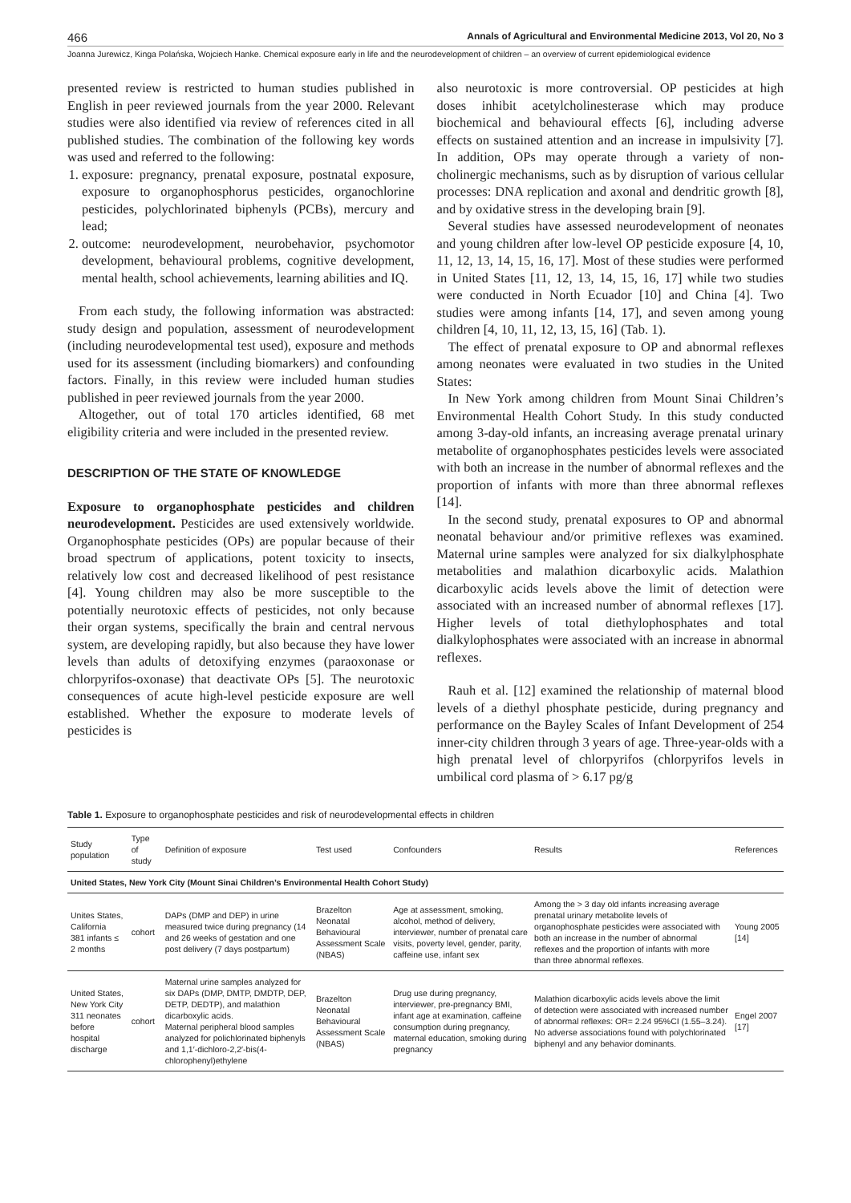466 Annals of Agricultural and Environmental Medicine 2013, Vol 20, No 3
Joanna Jurewicz, Kinga Polańska, Wojciech Hanke. Chemical exposure early in life and the neurodevelopment of children – an overview of current epidemiological evidence
presented review is restricted to human studies published in English in peer reviewed journals from the year 2000. Relevant studies were also identified via review of references cited in all published studies. The combination of the following key words was used and referred to the following:
1. exposure: pregnancy, prenatal exposure, postnatal exposure, exposure to organophosphorus pesticides, organochlorine pesticides, polychlorinated biphenyls (PCBs), mercury and lead;
2. outcome: neurodevelopment, neurobehavior, psychomotor development, behavioural problems, cognitive development, mental health, school achievements, learning abilities and IQ.
From each study, the following information was abstracted: study design and population, assessment of neurodevelopment (including neurodevelopmental test used), exposure and methods used for its assessment (including biomarkers) and confounding factors. Finally, in this review were included human studies published in peer reviewed journals from the year 2000.
Altogether, out of total 170 articles identified, 68 met eligibility criteria and were included in the presented review.
DESCRIPTION OF THE STATE OF KNOWLEDGE
Exposure to organophosphate pesticides and children neurodevelopment. Pesticides are used extensively worldwide. Organophosphate pesticides (OPs) are popular because of their broad spectrum of applications, potent toxicity to insects, relatively low cost and decreased likelihood of pest resistance [4]. Young children may also be more susceptible to the potentially neurotoxic effects of pesticides, not only because their organ systems, specifically the brain and central nervous system, are developing rapidly, but also because they have lower levels than adults of detoxifying enzymes (paraoxonase or chlorpyrifos-oxonase) that deactivate OPs [5]. The neurotoxic consequences of acute high-level pesticide exposure are well established. Whether the exposure to moderate levels of pesticides is
also neurotoxic is more controversial. OP pesticides at high doses inhibit acetylcholinesterase which may produce biochemical and behavioural effects [6], including adverse effects on sustained attention and an increase in impulsivity [7]. In addition, OPs may operate through a variety of non-cholinergic mechanisms, such as by disruption of various cellular processes: DNA replication and axonal and dendritic growth [8], and by oxidative stress in the developing brain [9].
Several studies have assessed neurodevelopment of neonates and young children after low-level OP pesticide exposure [4, 10, 11, 12, 13, 14, 15, 16, 17]. Most of these studies were performed in United States [11, 12, 13, 14, 15, 16, 17] while two studies were conducted in North Ecuador [10] and China [4]. Two studies were among infants [14, 17], and seven among young children [4, 10, 11, 12, 13, 15, 16] (Tab. 1).
The effect of prenatal exposure to OP and abnormal reflexes among neonates were evaluated in two studies in the United States:
In New York among children from Mount Sinai Children’s Environmental Health Cohort Study. In this study conducted among 3-day-old infants, an increasing average prenatal urinary metabolite of organophosphates pesticides levels were associated with both an increase in the number of abnormal reflexes and the proportion of infants with more than three abnormal reflexes [14].
In the second study, prenatal exposures to OP and abnormal neonatal behaviour and/or primitive reflexes was examined. Maternal urine samples were analyzed for six dialkylphosphate metabolities and malathion dicarboxylic acids. Malathion dicarboxylic acids levels above the limit of detection were associated with an increased number of abnormal reflexes [17]. Higher levels of total diethylophosphates and total dialkylophosphates were associated with an increase in abnormal reflexes.
Rauh et al. [12] examined the relationship of maternal blood levels of a diethyl phosphate pesticide, during pregnancy and performance on the Bayley Scales of Infant Development of 254 inner-city children through 3 years of age. Three-year-olds with a high prenatal level of chlorpyrifos (chlorpyrifos levels in umbilical cord plasma of > 6.17 pg/g
Table 1. Exposure to organophosphate pesticides and risk of neurodevelopmental effects in children
| Study population | Type of study | Definition of exposure | Test used | Confounders | Results | References |
| --- | --- | --- | --- | --- | --- | --- |
| United States, New York City (Mount Sinai Children’s Environmental Health Cohort Study) | | | | | | |
| Unites States, California 381 infants ≤ 2 months | cohort | DAPs (DMP and DEP) in urine measured twice during pregnancy (14 and 26 weeks of gestation and one post delivery (7 days postpartum) | Brazelton Neonatal Behavioural Assessment Scale (NBAS) | Age at assessment, smoking, alcohol, method of delivery, interviewer, number of prenatal care visits, poverty level, gender, parity, caffeine use, infant sex | Among the > 3 day old infants increasing average prenatal urinary metabolite levels of organophosphate pesticides were associated with both an increase in the number of abnormal reflexes and the proportion of infants with more than three abnormal reflexes. | Young 2005 [14] |
| United States, New York City 311 neonates before hospital discharge | cohort | Maternal urine samples analyzed for six DAPs (DMP, DMTP, DMDTP, DEP, DETP, DEDTP), and malathion dicarboxylic acids. Maternal peripheral blood samples analyzed for polichlorinated biphenyls and 1,1′-dichloro-2,2′-bis(4-chlorophenyl)ethylene | Brazelton Neonatal Behavioural Assessment Scale (NBAS) | Drug use during pregnancy, interviewer, pre-pregnancy BMI, infant age at examination, caffeine consumption during pregnancy, maternal education, smoking during pregnancy | Malathion dicarboxylic acids levels above the limit of detection were associated with increased number of abnormal reflexes: OR= 2.24 95%CI (1.55–3.24). No adverse associations found with polychlorinated biphenyl and any behavior dominants. | Engel 2007 [17] |